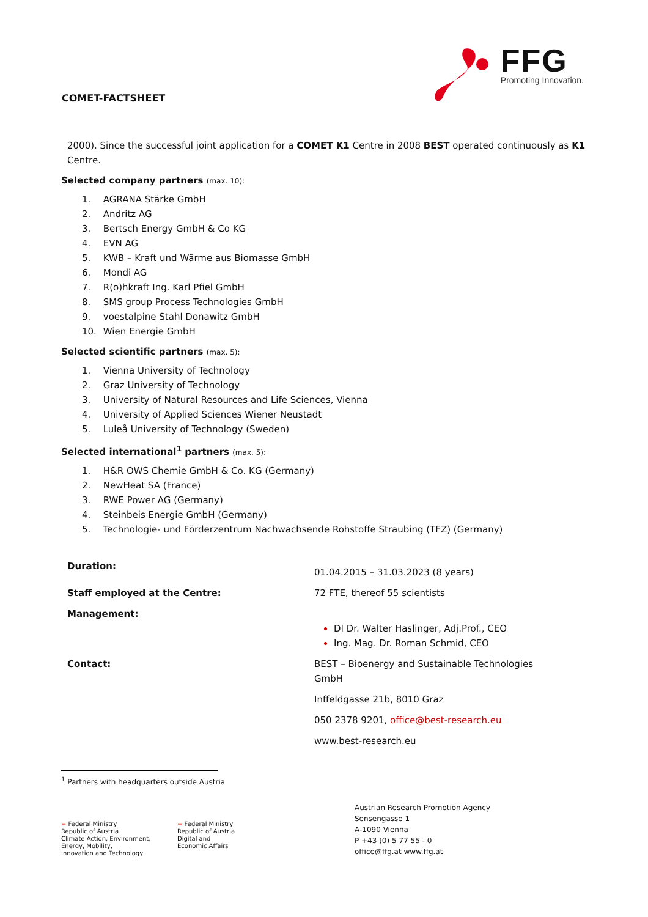COMET-FACTSHEET
FFG
Promoting Innovation.
2000). Since the successful joint application for a COMET K1 Centre in 2008 BEST operated continuously as K1 Centre.
Selected company partners (max. 10):
1. AGRANA Stärke GmbH
2. Andritz AG
3. Bertsch Energy GmbH & Co KG
4. EVN AG
5. KWB – Kraft und Wärme aus Biomasse GmbH
6. Mondi AG
7. R(o)hkraft Ing. Karl Pfiel GmbH
8. SMS group Process Technologies GmbH
9. voestalpine Stahl Donawitz GmbH
10. Wien Energie GmbH
Selected scientific partners (max. 5):
1. Vienna University of Technology
2. Graz University of Technology
3. University of Natural Resources and Life Sciences, Vienna
4. University of Applied Sciences Wiener Neustadt
5. Luleå University of Technology (Sweden)
Selected international<sup>1</sup> partners (max. 5):
1. H&R OWS Chemie GmbH & Co. KG (Germany)
2. NewHeat SA (France)
3. RWE Power AG (Germany)
4. Steinbeis Energie GmbH (Germany)
5. Technologie- und Förderzentrum Nachwachsende Rohstoffe Straubing (TFZ) (Germany)
| Duration: | 01.04.2015 – 31.03.2023 (8 years) |
| Staff employed at the Centre: | 72 FTE, thereof 55 scientists |
| Management: | DI Dr. Walter Haslinger, Adj.Prof., CEO Ing. Mag. Dr. Roman Schmid, CEO |
| Contact: | BEST – Bioenergy and Sustainable Technologies GmbH Inffeldgasse 21b, 8010 Graz 050 2378 9201, office@best-research.eu www.best-research.eu |
<sup>1</sup> Partners with headquarters outside Austria
= Federal Ministry
Republic of Austria
Climate Action, Environment,
Energy, Mobility,
Innovation and Technology
= Federal Ministry
Republic of Austria
Digital and
Economic Affairs
Austrian Research Promotion Agency
Sensengasse 1
A-1090 Vienna
P +43 (0) 5 77 55 - 0
office@ffg.at www.ffg.at